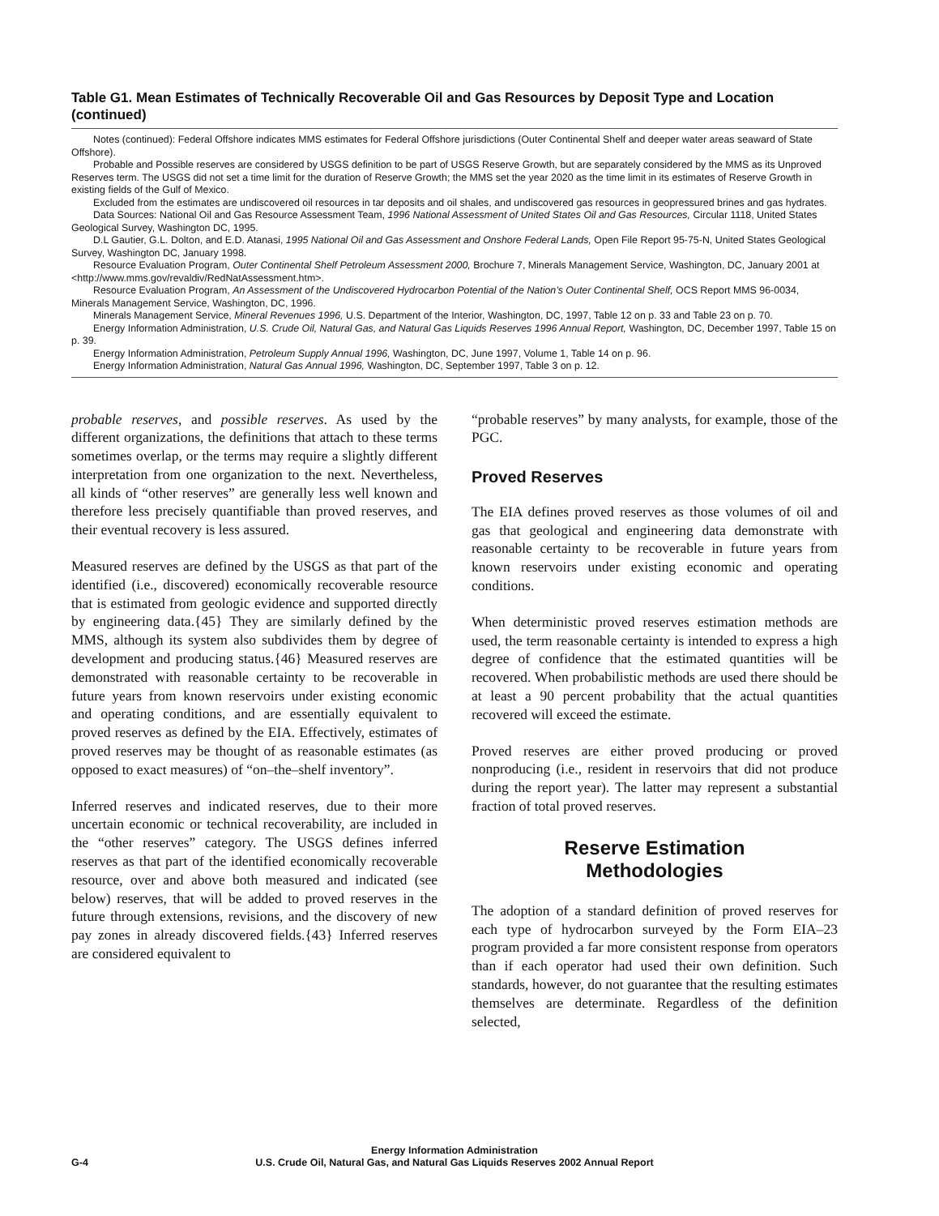Table G1. Mean Estimates of Technically Recoverable Oil and Gas Resources by Deposit Type and Location (continued)
Notes (continued): Federal Offshore indicates MMS estimates for Federal Offshore jurisdictions (Outer Continental Shelf and deeper water areas seaward of State Offshore).
Probable and Possible reserves are considered by USGS definition to be part of USGS Reserve Growth, but are separately considered by the MMS as its Unproved Reserves term. The USGS did not set a time limit for the duration of Reserve Growth; the MMS set the year 2020 as the time limit in its estimates of Reserve Growth in existing fields of the Gulf of Mexico.
Excluded from the estimates are undiscovered oil resources in tar deposits and oil shales, and undiscovered gas resources in geopressured brines and gas hydrates.
Data Sources: National Oil and Gas Resource Assessment Team, 1996 National Assessment of United States Oil and Gas Resources, Circular 1118, United States Geological Survey, Washington DC, 1995.
D.L Gautier, G.L. Dolton, and E.D. Atanasi, 1995 National Oil and Gas Assessment and Onshore Federal Lands, Open File Report 95-75-N, United States Geological Survey, Washington DC, January 1998.
Resource Evaluation Program, Outer Continental Shelf Petroleum Assessment 2000, Brochure 7, Minerals Management Service, Washington, DC, January 2001 at <http://www.mms.gov/revaldiv/RedNatAssessment.htm>.
Resource Evaluation Program, An Assessment of the Undiscovered Hydrocarbon Potential of the Nation’s Outer Continental Shelf, OCS Report MMS 96-0034, Minerals Management Service, Washington, DC, 1996.
Minerals Management Service, Mineral Revenues 1996, U.S. Department of the Interior, Washington, DC, 1997, Table 12 on p. 33 and Table 23 on p. 70.
Energy Information Administration, U.S. Crude Oil, Natural Gas, and Natural Gas Liquids Reserves 1996 Annual Report, Washington, DC, December 1997, Table 15 on p. 39.
Energy Information Administration, Petroleum Supply Annual 1996, Washington, DC, June 1997, Volume 1, Table 14 on p. 96.
Energy Information Administration, Natural Gas Annual 1996, Washington, DC, September 1997, Table 3 on p. 12.
probable reserves, and possible reserves. As used by the different organizations, the definitions that attach to these terms sometimes overlap, or the terms may require a slightly different interpretation from one organization to the next. Nevertheless, all kinds of “other reserves” are generally less well known and therefore less precisely quantifiable than proved reserves, and their eventual recovery is less assured.
Measured reserves are defined by the USGS as that part of the identified (i.e., discovered) economically recoverable resource that is estimated from geologic evidence and supported directly by engineering data.{45} They are similarly defined by the MMS, although its system also subdivides them by degree of development and producing status.{46} Measured reserves are demonstrated with reasonable certainty to be recoverable in future years from known reservoirs under existing economic and operating conditions, and are essentially equivalent to proved reserves as defined by the EIA. Effectively, estimates of proved reserves may be thought of as reasonable estimates (as opposed to exact measures) of “on–the–shelf inventory”.
Inferred reserves and indicated reserves, due to their more uncertain economic or technical recoverability, are included in the “other reserves” category. The USGS defines inferred reserves as that part of the identified economically recoverable resource, over and above both measured and indicated (see below) reserves, that will be added to proved reserves in the future through extensions, revisions, and the discovery of new pay zones in already discovered fields.{43} Inferred reserves are considered equivalent to
“probable reserves” by many analysts, for example, those of the PGC.
Proved Reserves
The EIA defines proved reserves as those volumes of oil and gas that geological and engineering data demonstrate with reasonable certainty to be recoverable in future years from known reservoirs under existing economic and operating conditions.
When deterministic proved reserves estimation methods are used, the term reasonable certainty is intended to express a high degree of confidence that the estimated quantities will be recovered. When probabilistic methods are used there should be at least a 90 percent probability that the actual quantities recovered will exceed the estimate.
Proved reserves are either proved producing or proved nonproducing (i.e., resident in reservoirs that did not produce during the report year). The latter may represent a substantial fraction of total proved reserves.
Reserve Estimation
Methodologies
The adoption of a standard definition of proved reserves for each type of hydrocarbon surveyed by the Form EIA–23 program provided a far more consistent response from operators than if each operator had used their own definition. Such standards, however, do not guarantee that the resulting estimates themselves are determinate. Regardless of the definition selected,
G-4
Energy Information Administration
U.S. Crude Oil, Natural Gas, and Natural Gas Liquids Reserves 2002 Annual Report